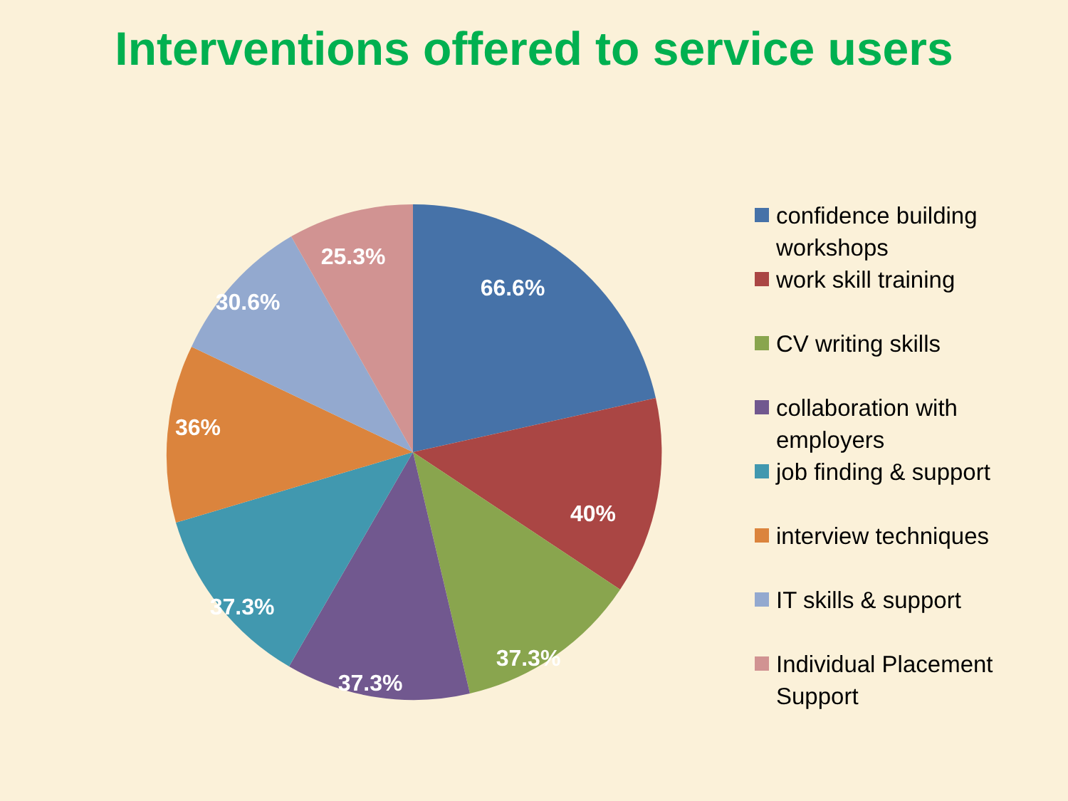Interventions offered to service users
66.6%
40%
37.3%
37.3%
37.3%
36%
30.6%
25.3%
confidence building workshops
work skill training
CV writing skills
collaboration with employers
job finding & support
interview techniques
IT skills & support
Individual Placement Support